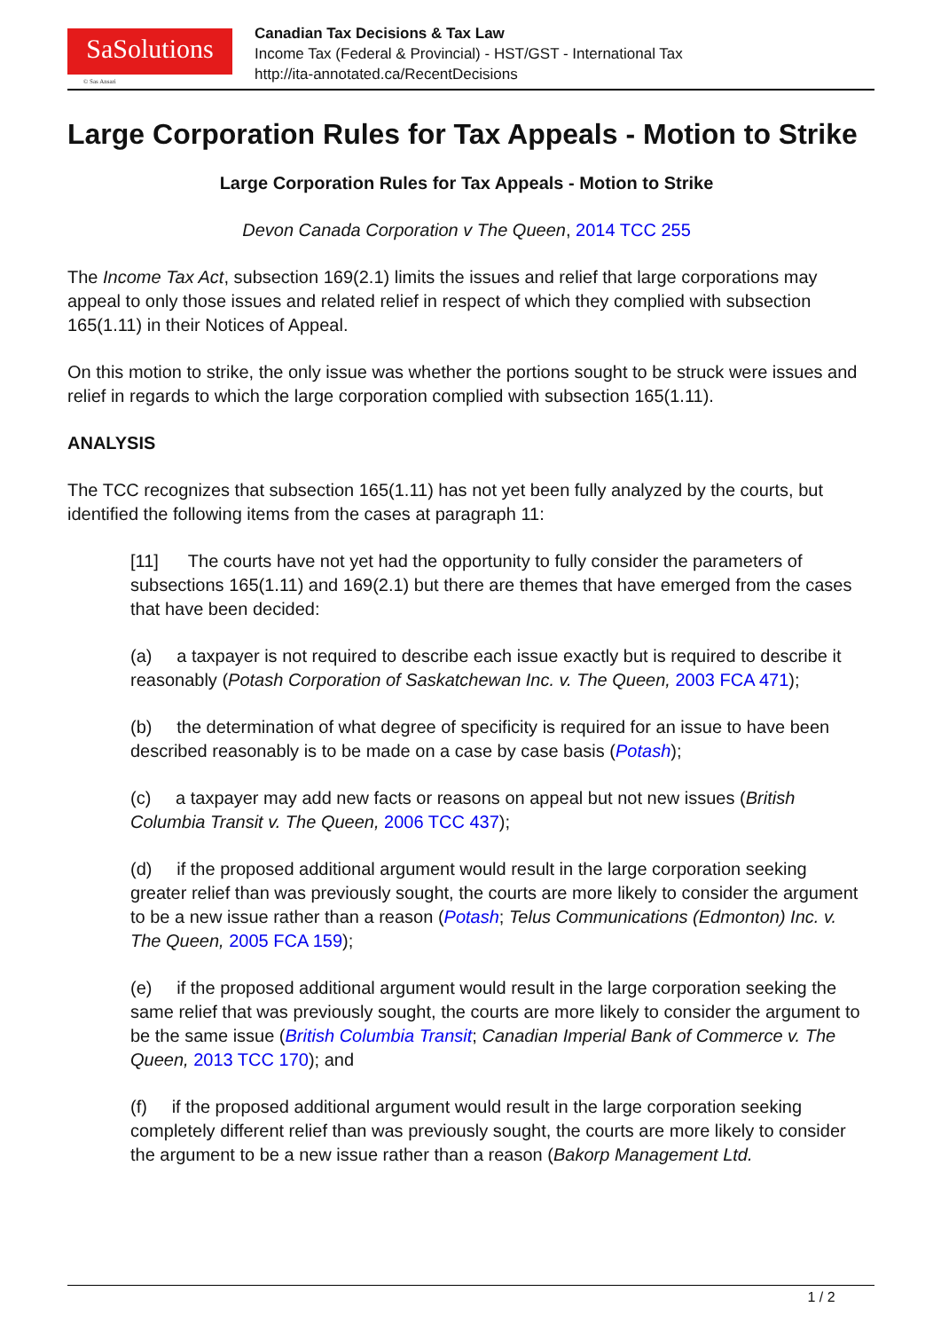SaSolutions
© Sas Ansari
Canadian Tax Decisions & Tax Law
Income Tax (Federal & Provincial) - HST/GST - International Tax
http://ita-annotated.ca/RecentDecisions
Large Corporation Rules for Tax Appeals - Motion to Strike
Large Corporation Rules for Tax Appeals - Motion to Strike
Devon Canada Corporation v The Queen, 2014 TCC 255
The Income Tax Act, subsection 169(2.1) limits the issues and relief that large corporations may appeal to only those issues and related relief in respect of which they complied with subsection 165(1.11) in their Notices of Appeal.
On this motion to strike, the only issue was whether the portions sought to be struck were issues and relief in regards to which the large corporation complied with subsection 165(1.11).
ANALYSIS
The TCC recognizes that subsection 165(1.11) has not yet been fully analyzed by the courts, but identified the following items from the cases at paragraph 11:
[11] The courts have not yet had the opportunity to fully consider the parameters of subsections 165(1.11) and 169(2.1) but there are themes that have emerged from the cases that have been decided:
(a) a taxpayer is not required to describe each issue exactly but is required to describe it reasonably (Potash Corporation of Saskatchewan Inc. v. The Queen, 2003 FCA 471);
(b) the determination of what degree of specificity is required for an issue to have been described reasonably is to be made on a case by case basis (Potash);
(c) a taxpayer may add new facts or reasons on appeal but not new issues (British Columbia Transit v. The Queen, 2006 TCC 437);
(d) if the proposed additional argument would result in the large corporation seeking greater relief than was previously sought, the courts are more likely to consider the argument to be a new issue rather than a reason (Potash; Telus Communications (Edmonton) Inc. v. The Queen, 2005 FCA 159);
(e) if the proposed additional argument would result in the large corporation seeking the same relief that was previously sought, the courts are more likely to consider the argument to be the same issue (British Columbia Transit; Canadian Imperial Bank of Commerce v. The Queen, 2013 TCC 170); and
(f) if the proposed additional argument would result in the large corporation seeking completely different relief than was previously sought, the courts are more likely to consider the argument to be a new issue rather than a reason (Bakorp Management Ltd.
1 / 2